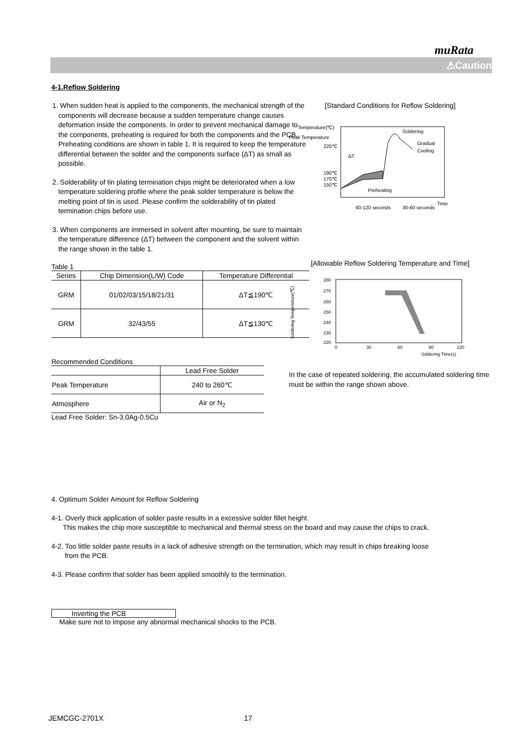muRata
⚠Caution
4-1.Reflow Soldering
1. When sudden heat is applied to the components, the mechanical strength of the components will decrease because a sudden temperature change causes deformation inside the components. In order to prevent mechanical damage to the components, preheating is required for both the components and the PCB. Preheating conditions are shown in table 1. It is required to keep the temperature differential between the solder and the components surface (ΔT) as small as possible.
2. Solderability of tin plating termination chips might be deteriorated when a low temperature soldering profile where the peak solder temperature is below the melting point of tin is used. Please confirm the solderability of tin plated termination chips before use.
3. When components are immersed in solvent after mounting, be sure to maintain the temperature difference (ΔT) between the component and the solvent within the range shown in the table 1.
Table 1
| Series | Chip Dimension(L/W) Code | Temperature Differential |
| --- | --- | --- |
| GRM | 01/02/03/15/18/21/31 | ΔT≦190℃ |
| GRM | 32/43/55 | ΔT≦130℃ |
Recommended Conditions
| | Lead Free Solder |
| --- | --- |
| Peak Temperature | 240 to 260℃ |
| Atmosphere | Air or N<sub>2</sub> |
Lead Free Solder: Sn-3.0Ag-0.5Cu
[Standard Conditions for Reflow Soldering]
Temperature(℃)
Peak Temperature
220℃
190℃
170℃
150℃
Soldering
Gradual
Cooling
ΔT
Preheating
Time
60-120 seconds
30-60 seconds
[Allowable Reflow Soldering Temperature and Time]
Soldering Temperature(℃)
280
270
260
250
240
230
220
0
30
60
90
120
Soldering Time(s)
In the case of repeated soldering, the accumulated soldering time must be within the range shown above.
4. Optimum Solder Amount for Reflow Soldering
4-1. Overly thick application of solder paste results in a excessive solder fillet height.
This makes the chip more susceptible to mechanical and thermal stress on the board and may cause the chips to crack.
4-2. Too little solder paste results in a lack of adhesive strength on the termination, which may result in chips breaking loose
from the PCB.
4-3. Please confirm that solder has been applied smoothly to the termination.
Inverting the PCB
Make sure not to impose any abnormal mechanical shocks to the PCB.
JEMCGC-2701X 17